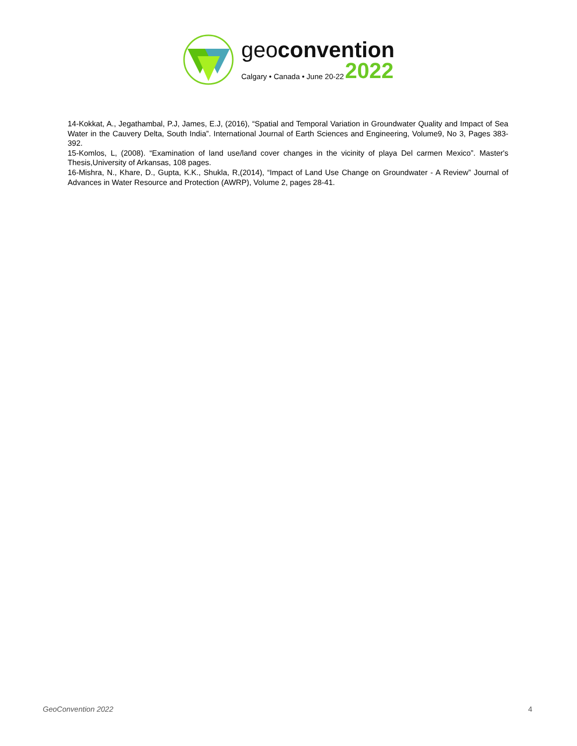geoconvention
Calgary • Canada • June 20-22 2022
14-Kokkat, A., Jegathambal, P.J, James, E.J, (2016), “Spatial and Temporal Variation in Groundwater Quality and Impact of Sea Water in the Cauvery Delta, South India”. International Journal of Earth Sciences and Engineering, Volume9, No 3, Pages 383-392.
15-Komlos, L, (2008). “Examination of land use/land cover changes in the vicinity of playa Del carmen Mexico”. Master's Thesis,University of Arkansas, 108 pages.
16-Mishra, N., Khare, D., Gupta, K.K., Shukla, R,(2014), “Impact of Land Use Change on Groundwater - A Review” Journal of Advances in Water Resource and Protection (AWRP), Volume 2, pages 28-41.
GeoConvention 2022 4